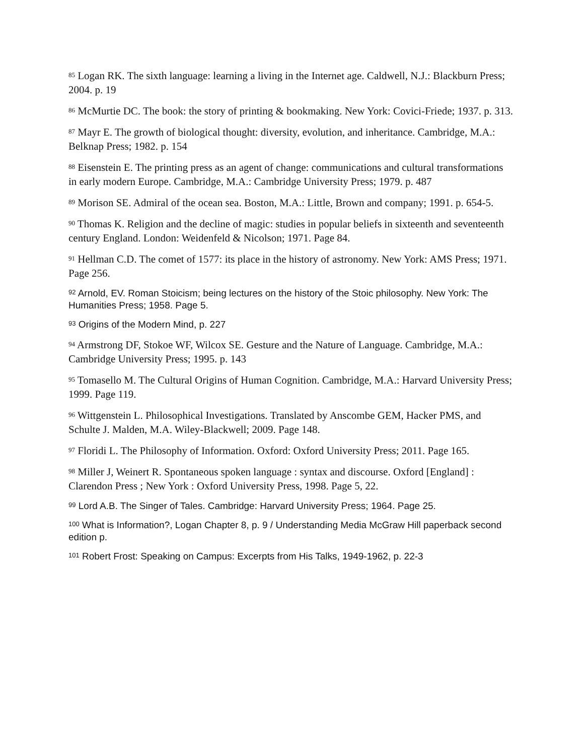<sup>85</sup> Logan RK. The sixth language: learning a living in the Internet age. Caldwell, N.J.: Blackburn Press; 2004. p. 19
<sup>86</sup> McMurtie DC. The book: the story of printing & bookmaking. New York: Covici-Friede; 1937. p. 313.
<sup>87</sup> Mayr E. The growth of biological thought: diversity, evolution, and inheritance. Cambridge, M.A.: Belknap Press; 1982. p. 154
<sup>88</sup> Eisenstein E. The printing press as an agent of change: communications and cultural transformations in early modern Europe. Cambridge, M.A.: Cambridge University Press; 1979. p. 487
<sup>89</sup> Morison SE. Admiral of the ocean sea. Boston, M.A.: Little, Brown and company; 1991. p. 654-5.
<sup>90</sup> Thomas K. Religion and the decline of magic: studies in popular beliefs in sixteenth and seventeenth century England. London: Weidenfeld & Nicolson; 1971. Page 84.
<sup>91</sup> Hellman C.D. The comet of 1577: its place in the history of astronomy. New York: AMS Press; 1971. Page 256.
<sup>92</sup> Arnold, EV. Roman Stoicism; being lectures on the history of the Stoic philosophy. New York: The Humanities Press; 1958. Page 5.
<sup>93</sup> Origins of the Modern Mind, p. 227
<sup>94</sup> Armstrong DF, Stokoe WF, Wilcox SE. Gesture and the Nature of Language. Cambridge, M.A.: Cambridge University Press; 1995. p. 143
<sup>95</sup> Tomasello M. The Cultural Origins of Human Cognition. Cambridge, M.A.: Harvard University Press; 1999. Page 119.
<sup>96</sup> Wittgenstein L. Philosophical Investigations. Translated by Anscombe GEM, Hacker PMS, and Schulte J. Malden, M.A. Wiley-Blackwell; 2009. Page 148.
<sup>97</sup> Floridi L. The Philosophy of Information. Oxford: Oxford University Press; 2011. Page 165.
<sup>98</sup> Miller J, Weinert R. Spontaneous spoken language : syntax and discourse. Oxford [England] : Clarendon Press ; New York : Oxford University Press, 1998. Page 5, 22.
<sup>99</sup> Lord A.B. The Singer of Tales. Cambridge: Harvard University Press; 1964. Page 25.
<sup>100</sup> What is Information?, Logan Chapter 8, p. 9 / Understanding Media McGraw Hill paperback second edition p.
<sup>101</sup> Robert Frost: Speaking on Campus: Excerpts from His Talks, 1949-1962, p. 22-3